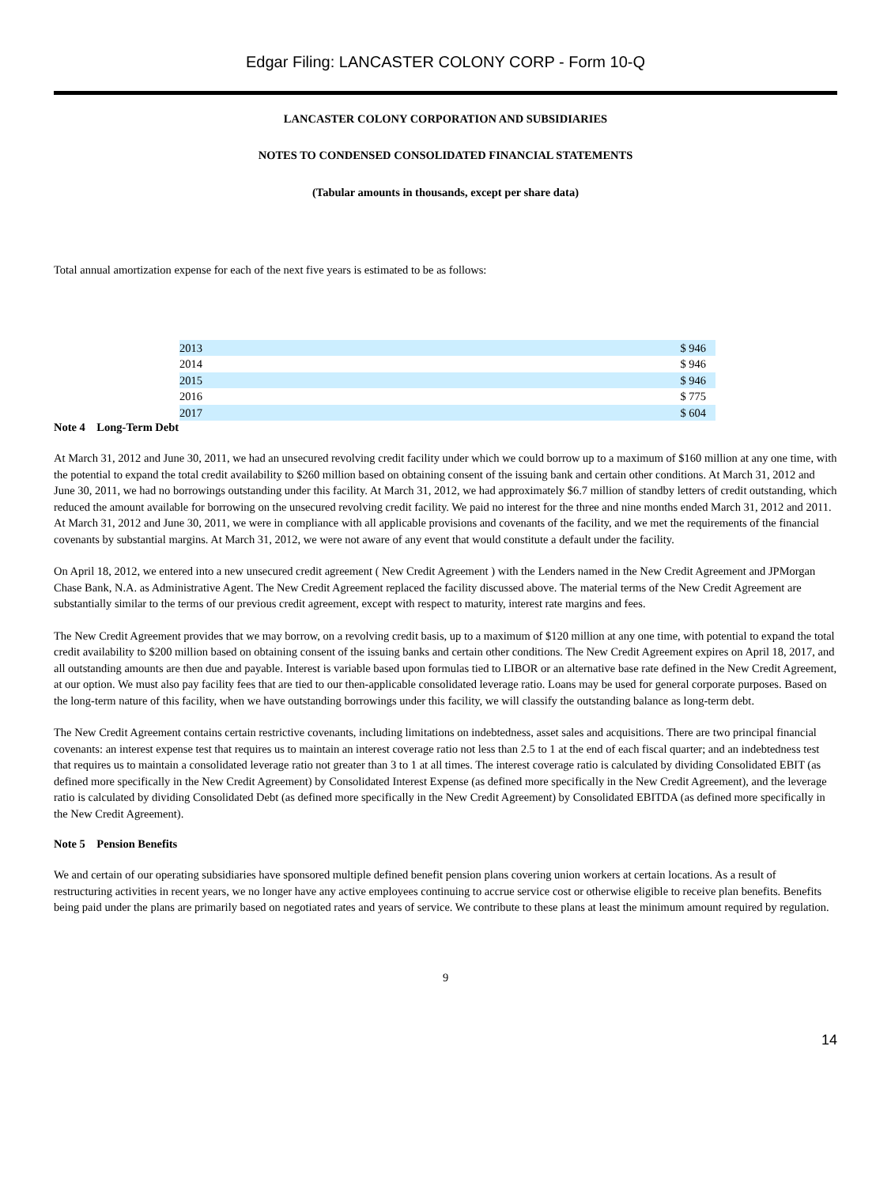Edgar Filing: LANCASTER COLONY CORP - Form 10-Q
LANCASTER COLONY CORPORATION AND SUBSIDIARIES
NOTES TO CONDENSED CONSOLIDATED FINANCIAL STATEMENTS
(Tabular amounts in thousands, except per share data)
Total annual amortization expense for each of the next five years is estimated to be as follows:
| 2013 | $ 946 |
| 2014 | $ 946 |
| 2015 | $ 946 |
| 2016 | $ 775 |
| 2017 | $ 604 |
Note 4 Long-Term Debt
At March 31, 2012 and June 30, 2011, we had an unsecured revolving credit facility under which we could borrow up to a maximum of $160 million at any one time, with the potential to expand the total credit availability to $260 million based on obtaining consent of the issuing bank and certain other conditions. At March 31, 2012 and June 30, 2011, we had no borrowings outstanding under this facility. At March 31, 2012, we had approximately $6.7 million of standby letters of credit outstanding, which reduced the amount available for borrowing on the unsecured revolving credit facility. We paid no interest for the three and nine months ended March 31, 2012 and 2011. At March 31, 2012 and June 30, 2011, we were in compliance with all applicable provisions and covenants of the facility, and we met the requirements of the financial covenants by substantial margins. At March 31, 2012, we were not aware of any event that would constitute a default under the facility.
On April 18, 2012, we entered into a new unsecured credit agreement ( New Credit Agreement ) with the Lenders named in the New Credit Agreement and JPMorgan Chase Bank, N.A. as Administrative Agent. The New Credit Agreement replaced the facility discussed above. The material terms of the New Credit Agreement are substantially similar to the terms of our previous credit agreement, except with respect to maturity, interest rate margins and fees.
The New Credit Agreement provides that we may borrow, on a revolving credit basis, up to a maximum of $120 million at any one time, with potential to expand the total credit availability to $200 million based on obtaining consent of the issuing banks and certain other conditions. The New Credit Agreement expires on April 18, 2017, and all outstanding amounts are then due and payable. Interest is variable based upon formulas tied to LIBOR or an alternative base rate defined in the New Credit Agreement, at our option. We must also pay facility fees that are tied to our then-applicable consolidated leverage ratio. Loans may be used for general corporate purposes. Based on the long-term nature of this facility, when we have outstanding borrowings under this facility, we will classify the outstanding balance as long-term debt.
The New Credit Agreement contains certain restrictive covenants, including limitations on indebtedness, asset sales and acquisitions. There are two principal financial covenants: an interest expense test that requires us to maintain an interest coverage ratio not less than 2.5 to 1 at the end of each fiscal quarter; and an indebtedness test that requires us to maintain a consolidated leverage ratio not greater than 3 to 1 at all times. The interest coverage ratio is calculated by dividing Consolidated EBIT (as defined more specifically in the New Credit Agreement) by Consolidated Interest Expense (as defined more specifically in the New Credit Agreement), and the leverage ratio is calculated by dividing Consolidated Debt (as defined more specifically in the New Credit Agreement) by Consolidated EBITDA (as defined more specifically in the New Credit Agreement).
Note 5 Pension Benefits
We and certain of our operating subsidiaries have sponsored multiple defined benefit pension plans covering union workers at certain locations. As a result of restructuring activities in recent years, we no longer have any active employees continuing to accrue service cost or otherwise eligible to receive plan benefits. Benefits being paid under the plans are primarily based on negotiated rates and years of service. We contribute to these plans at least the minimum amount required by regulation.
9
14